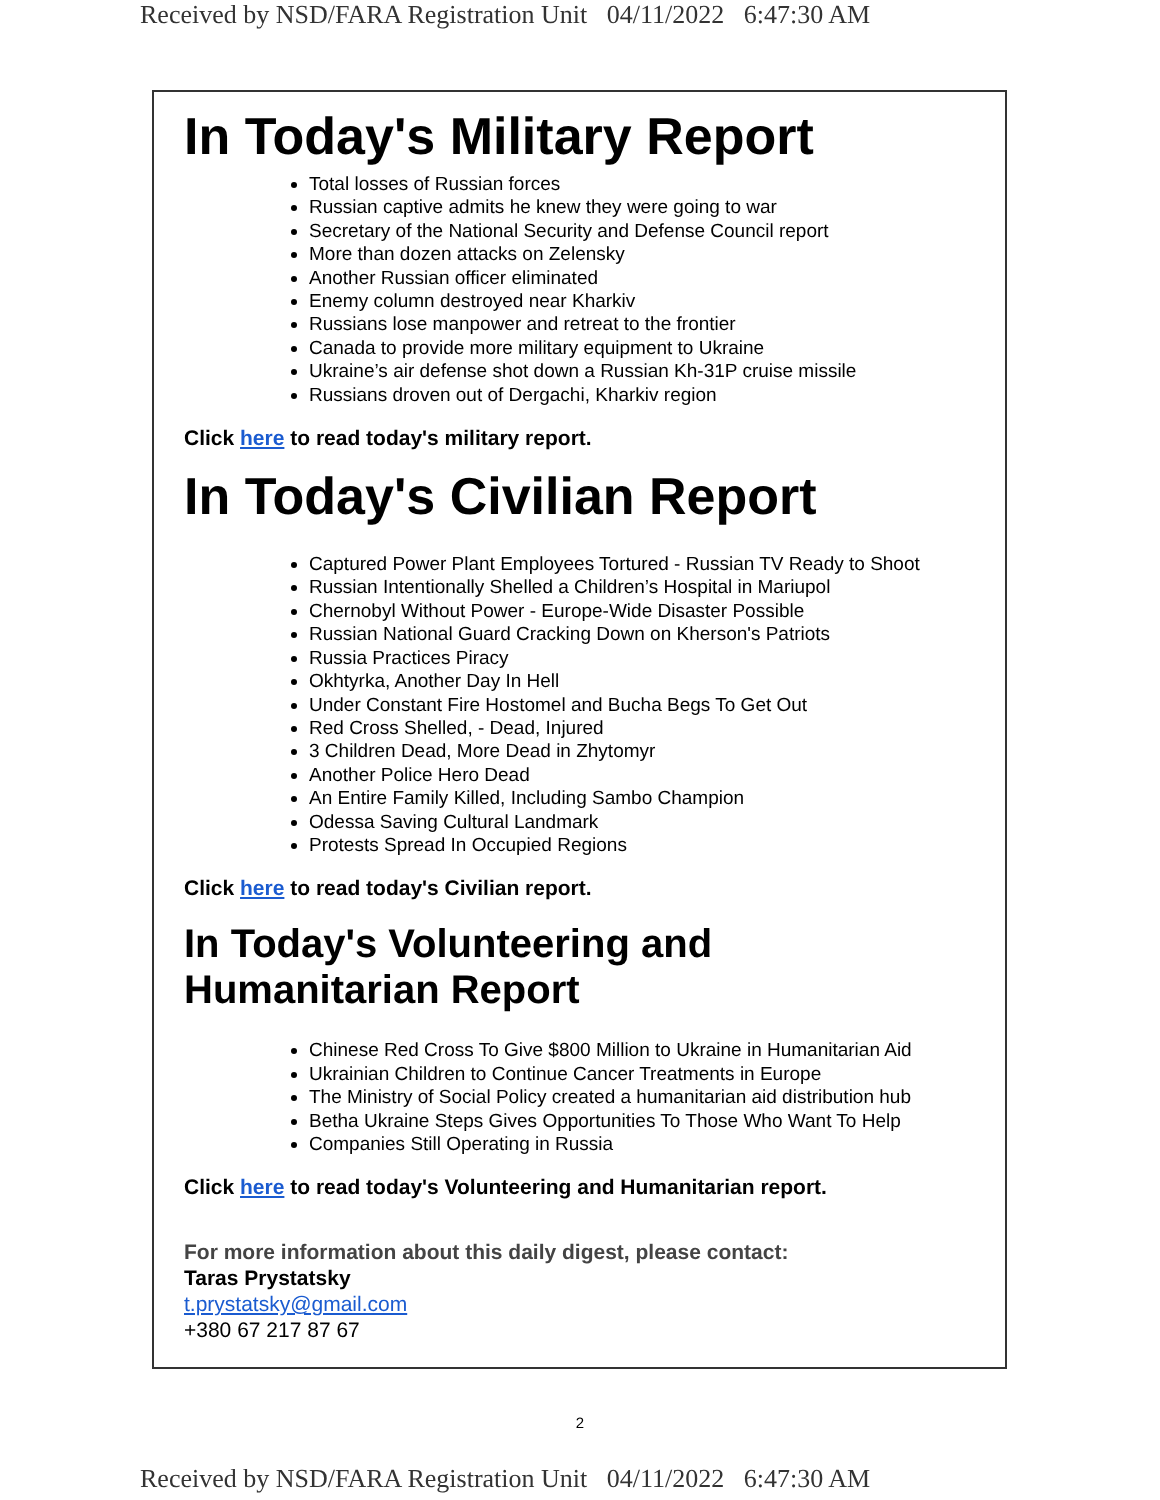Received by NSD/FARA Registration Unit 04/11/2022 6:47:30 AM
In Today's Military Report
Total losses of Russian forces
Russian captive admits he knew they were going to war
Secretary of the National Security and Defense Council report
More than dozen attacks on Zelensky
Another Russian officer eliminated
Enemy column destroyed near Kharkiv
Russians lose manpower and retreat to the frontier
Canada to provide more military equipment to Ukraine
Ukraine’s air defense shot down a Russian Kh-31P cruise missile
Russians droven out of Dergachi, Kharkiv region
Click here to read today's military report.
In Today's Civilian Report
Captured Power Plant Employees Tortured - Russian TV Ready to Shoot
Russian Intentionally Shelled a Children’s Hospital in Mariupol
Chernobyl Without Power - Europe-Wide Disaster Possible
Russian National Guard Cracking Down on Kherson's Patriots
Russia Practices Piracy
Okhtyrka, Another Day In Hell
Under Constant Fire Hostomel and Bucha Begs To Get Out
Red Cross Shelled, - Dead, Injured
3 Children Dead, More Dead in Zhytomyr
Another Police Hero Dead
An Entire Family Killed, Including Sambo Champion
Odessa Saving Cultural Landmark
Protests Spread In Occupied Regions
Click here to read today's Civilian report.
In Today's Volunteering and
Humanitarian Report
Chinese Red Cross To Give $800 Million to Ukraine in Humanitarian Aid
Ukrainian Children to Continue Cancer Treatments in Europe
The Ministry of Social Policy created a humanitarian aid distribution hub
Betha Ukraine Steps Gives Opportunities To Those Who Want To Help
Companies Still Operating in Russia
Click here to read today's Volunteering and Humanitarian report.
For more information about this daily digest, please contact:
Taras Prystatsky
t.prystatsky@gmail.com
+380 67 217 87 67
2
Received by NSD/FARA Registration Unit 04/11/2022 6:47:30 AM